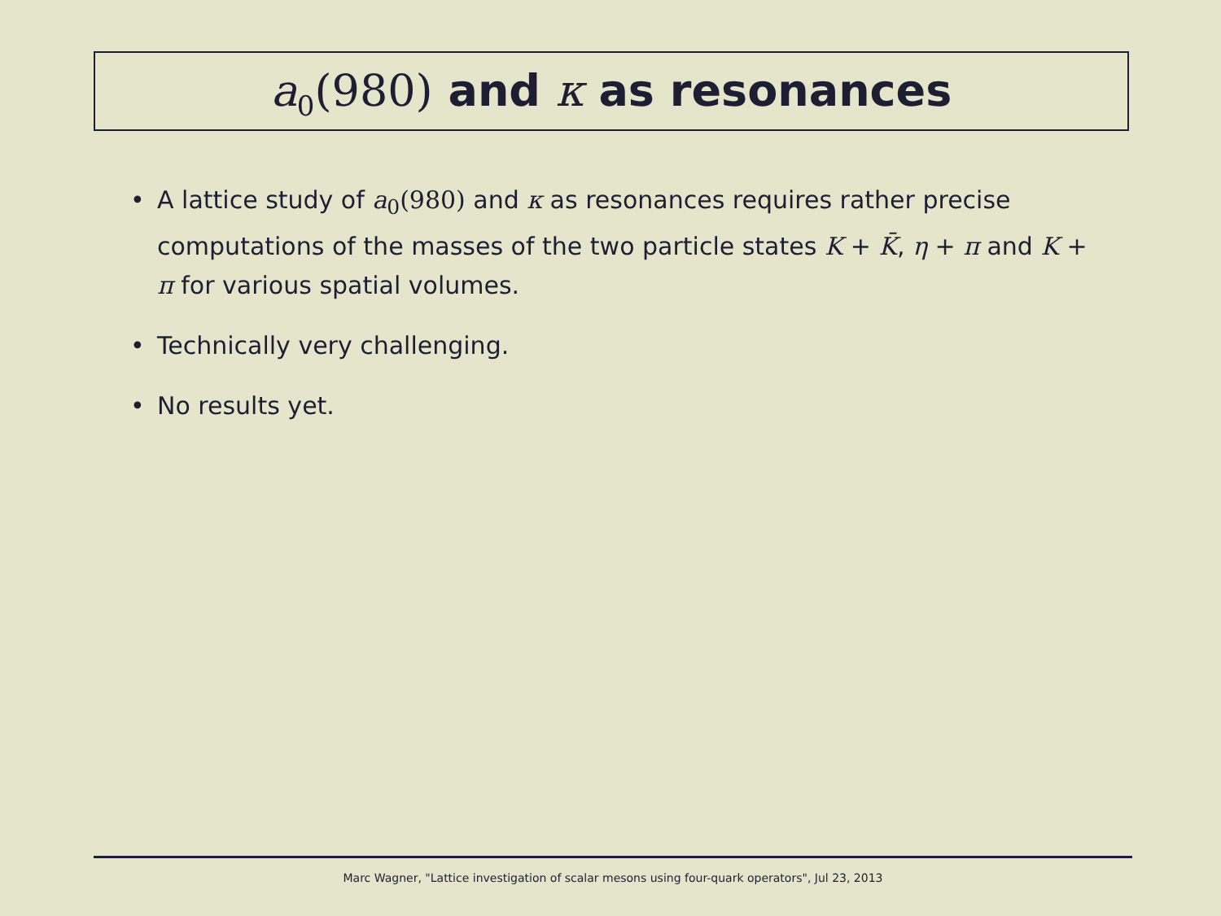a<sub>0</sub>(980) and κ as resonances
• A lattice study of a<sub>0</sub>(980) and κ as resonances requires rather precise computations of the masses of the two particle states K + K̄, η + π and K + π for various spatial volumes.
• Technically very challenging.
• No results yet.
Marc Wagner, "Lattice investigation of scalar mesons using four-quark operators", Jul 23, 2013